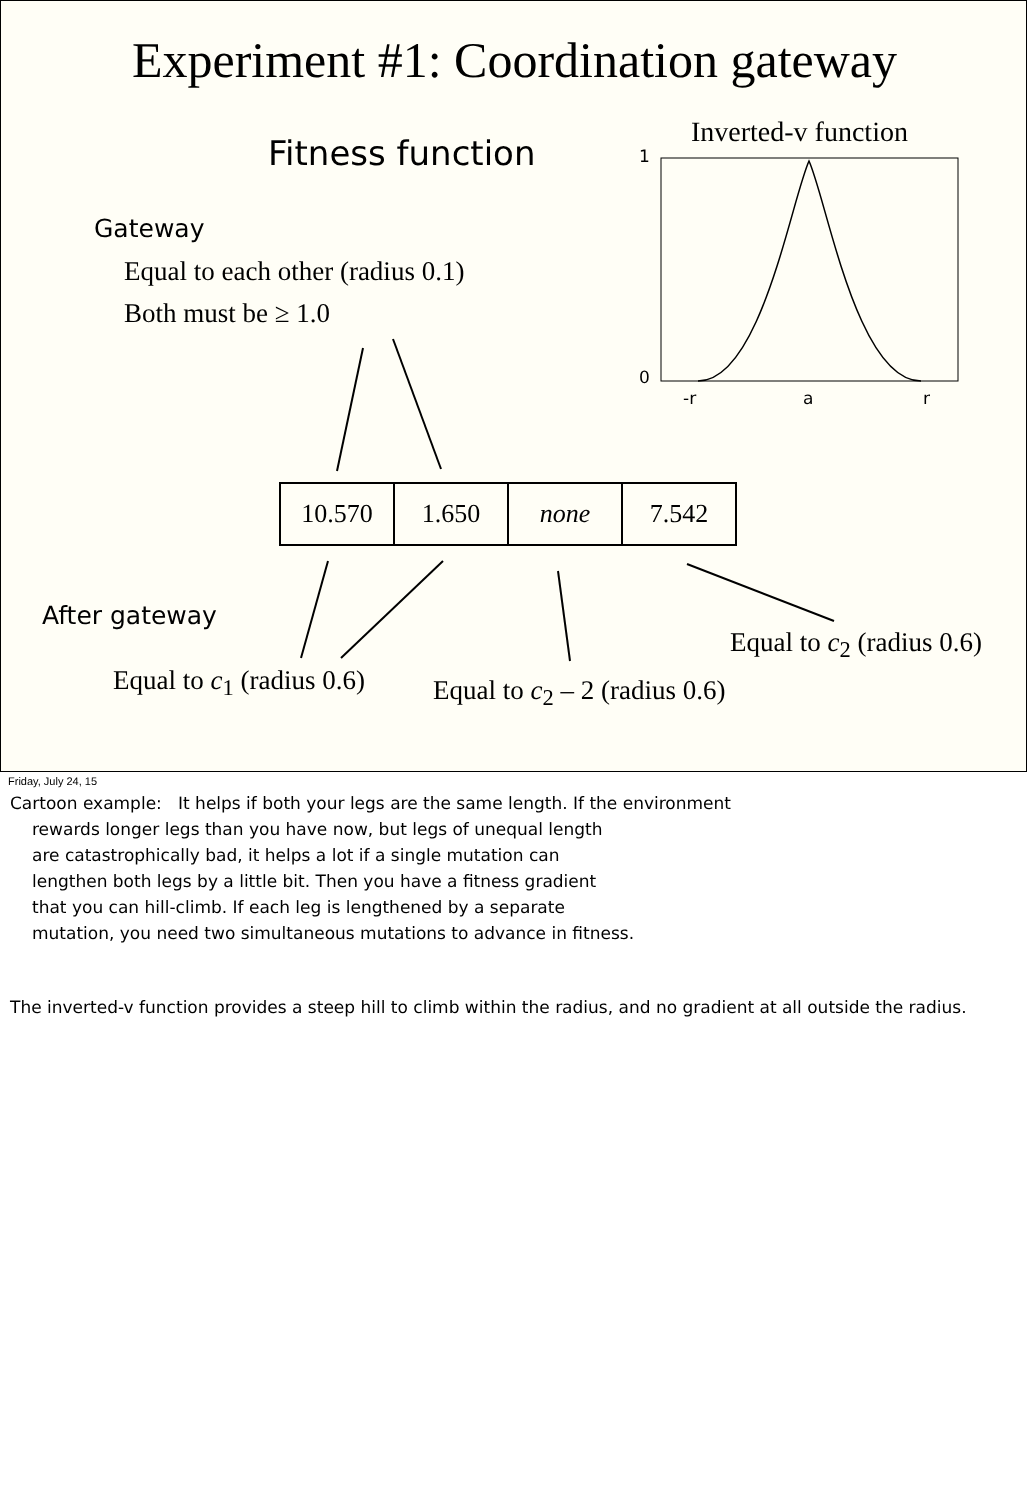Experiment #1: Coordination gateway
Fitness function
Inverted-v function
Gateway
Equal to each other (radius 0.1)
Both must be ≥ 1.0
1
0
-r a r
| 10.570 | 1.650 | none | 7.542 |
After gateway
Equal to c<sub>2</sub> (radius 0.6)
Equal to c<sub>1</sub> (radius 0.6) Equal to c<sub>2</sub> – 2 (radius 0.6)
Friday, July 24, 15
Cartoon example: It helps if both your legs are the same length. If the environment
rewards longer legs than you have now, but legs of unequal length
are catastrophically bad, it helps a lot if a single mutation can
lengthen both legs by a little bit. Then you have a fitness gradient
that you can hill-climb. If each leg is lengthened by a separate
mutation, you need two simultaneous mutations to advance in fitness.
The inverted-v function provides a steep hill to climb within the radius, and no gradient at all outside the radius.